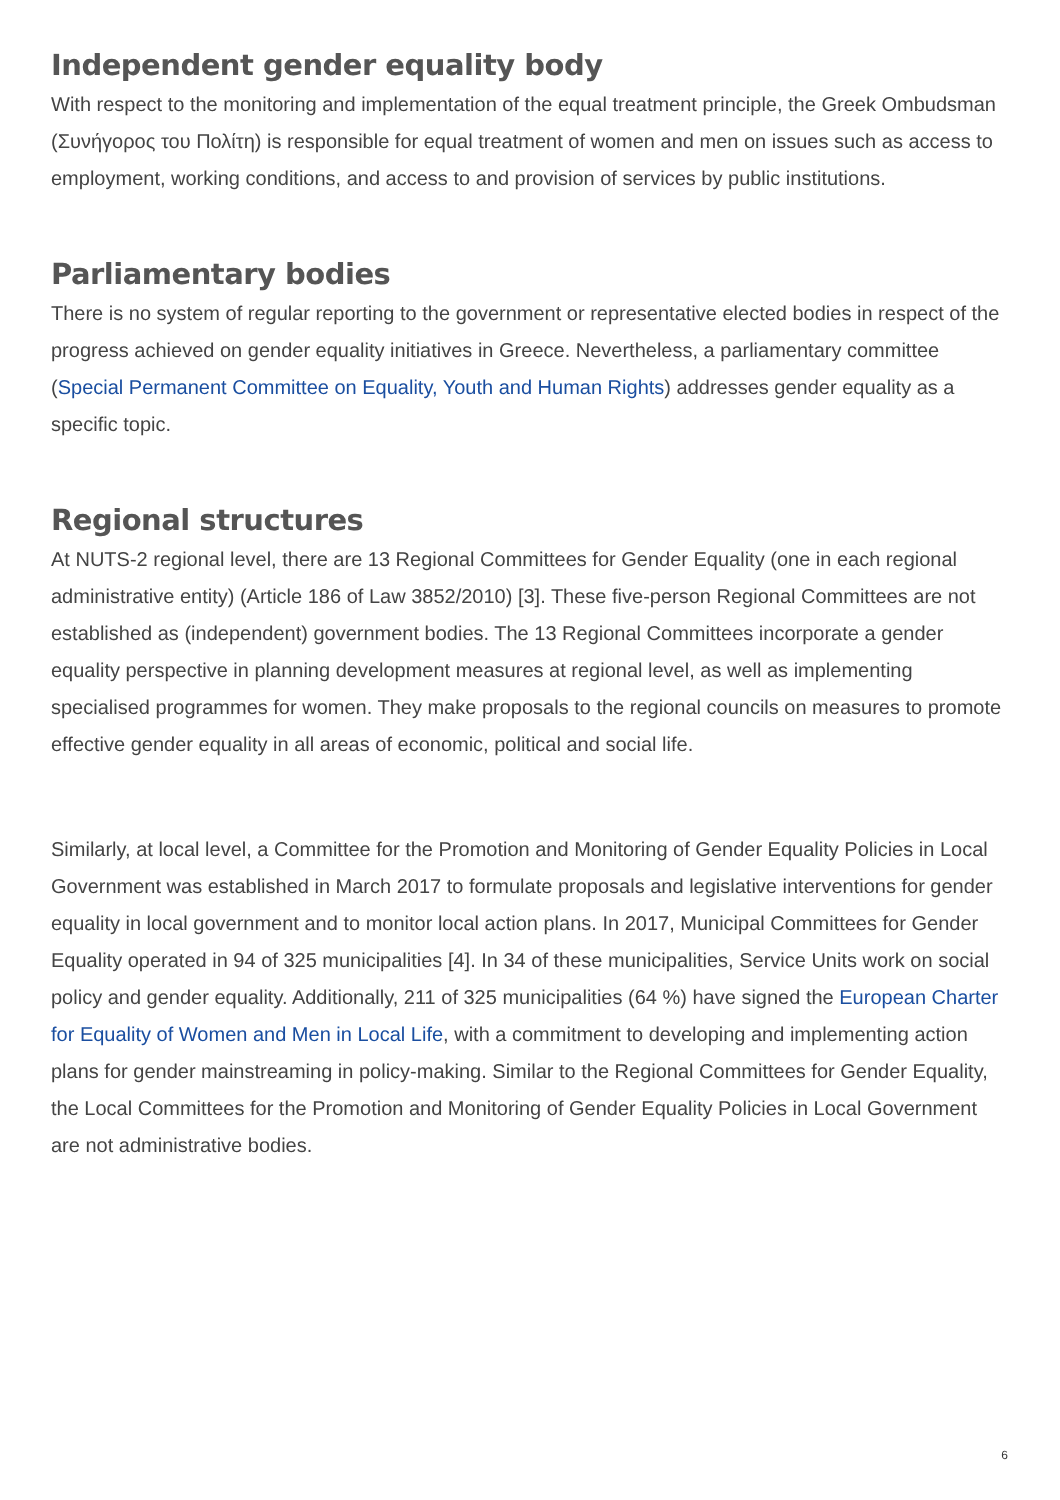Independent gender equality body
With respect to the monitoring and implementation of the equal treatment principle, the Greek Ombudsman (Συνήγορος του Πολίτη) is responsible for equal treatment of women and men on issues such as access to employment, working conditions, and access to and provision of services by public institutions.
Parliamentary bodies
There is no system of regular reporting to the government or representative elected bodies in respect of the progress achieved on gender equality initiatives in Greece. Nevertheless, a parliamentary committee (Special Permanent Committee on Equality, Youth and Human Rights) addresses gender equality as a specific topic.
Regional structures
At NUTS-2 regional level, there are 13 Regional Committees for Gender Equality (one in each regional administrative entity) (Article 186 of Law 3852/2010) [3]. These five-person Regional Committees are not established as (independent) government bodies. The 13 Regional Committees incorporate a gender equality perspective in planning development measures at regional level, as well as implementing specialised programmes for women. They make proposals to the regional councils on measures to promote effective gender equality in all areas of economic, political and social life.
Similarly, at local level, a Committee for the Promotion and Monitoring of Gender Equality Policies in Local Government was established in March 2017 to formulate proposals and legislative interventions for gender equality in local government and to monitor local action plans. In 2017, Municipal Committees for Gender Equality operated in 94 of 325 municipalities [4]. In 34 of these municipalities, Service Units work on social policy and gender equality. Additionally, 211 of 325 municipalities (64 %) have signed the European Charter for Equality of Women and Men in Local Life, with a commitment to developing and implementing action plans for gender mainstreaming in policy-making. Similar to the Regional Committees for Gender Equality, the Local Committees for the Promotion and Monitoring of Gender Equality Policies in Local Government are not administrative bodies.
6